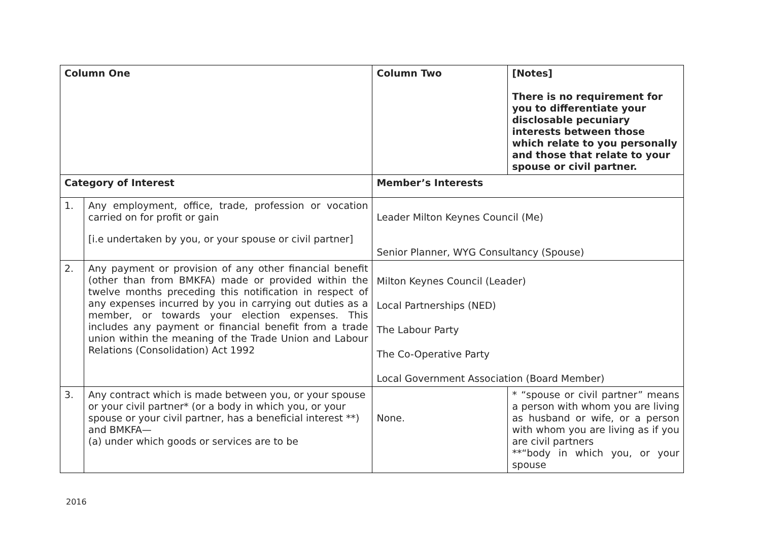| Column One | | Column Two | [Notes] There is no requirement for you to differentiate your disclosable pecuniary interests between those which relate to you personally and those that relate to your spouse or civil partner. |
| Category of Interest | | Member’s Interests | |
| 1. | Any employment, office, trade, profession or vocation carried on for profit or gain [i.e undertaken by you, or your spouse or civil partner] | Leader Milton Keynes Council (Me) Senior Planner, WYG Consultancy (Spouse) | |
| 2. | Any payment or provision of any other financial benefit (other than from BMKFA) made or provided within the twelve months preceding this notification in respect of any expenses incurred by you in carrying out duties as a member, or towards your election expenses. This includes any payment or financial benefit from a trade union within the meaning of the Trade Union and Labour Relations (Consolidation) Act 1992 | Milton Keynes Council (Leader) Local Partnerships (NED) The Labour Party The Co-Operative Party Local Government Association (Board Member) | |
| 3. | Any contract which is made between you, or your spouse or your civil partner* (or a body in which you, or your spouse or your civil partner, has a beneficial interest **) and BMKFA— (a) under which goods or services are to be | None. | * “spouse or civil partner” means a person with whom you are living as husband or wife, or a person with whom you are living as if you are civil partners **“body in which you, or your spouse |
2016